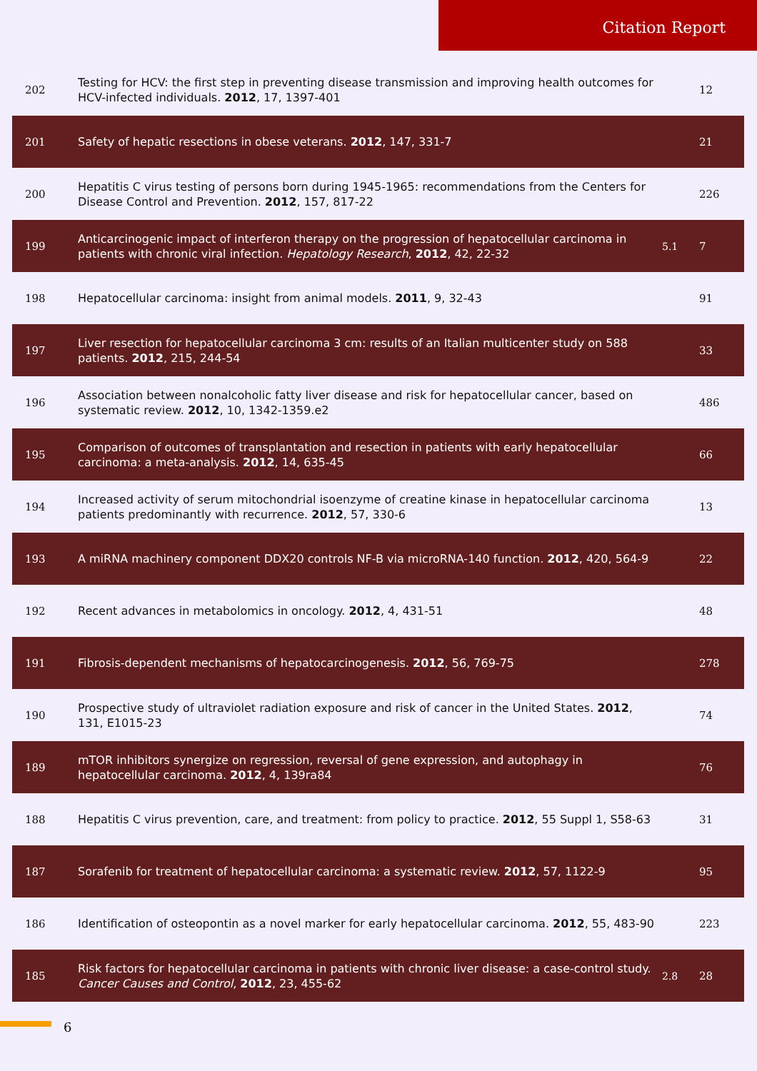Citation Report
| 202 | Testing for HCV: the first step in preventing disease transmission and improving health outcomes for HCV-infected individuals. 2012 , 17, 1397-401 | | 12 |
| 201 | Safety of hepatic resections in obese veterans. 2012 , 147, 331-7 | | 21 |
| 200 | Hepatitis C virus testing of persons born during 1945-1965: recommendations from the Centers for Disease Control and Prevention. 2012 , 157, 817-22 | | 226 |
| 199 | Anticarcinogenic impact of interferon therapy on the progression of hepatocellular carcinoma in patients with chronic viral infection. Hepatology Research , 2012 , 42, 22-32 | 5.1 | 7 |
| 198 | Hepatocellular carcinoma: insight from animal models. 2011 , 9, 32-43 | | 91 |
| 197 | Liver resection for hepatocellular carcinoma 3 cm: results of an Italian multicenter study on 588 patients. 2012 , 215, 244-54 | | 33 |
| 196 | Association between nonalcoholic fatty liver disease and risk for hepatocellular cancer, based on systematic review. 2012 , 10, 1342-1359.e2 | | 486 |
| 195 | Comparison of outcomes of transplantation and resection in patients with early hepatocellular carcinoma: a meta-analysis. 2012 , 14, 635-45 | | 66 |
| 194 | Increased activity of serum mitochondrial isoenzyme of creatine kinase in hepatocellular carcinoma patients predominantly with recurrence. 2012 , 57, 330-6 | | 13 |
| 193 | A miRNA machinery component DDX20 controls NF-B via microRNA-140 function. 2012 , 420, 564-9 | | 22 |
| 192 | Recent advances in metabolomics in oncology. 2012 , 4, 431-51 | | 48 |
| 191 | Fibrosis-dependent mechanisms of hepatocarcinogenesis. 2012 , 56, 769-75 | | 278 |
| 190 | Prospective study of ultraviolet radiation exposure and risk of cancer in the United States. 2012 , 131, E1015-23 | | 74 |
| 189 | mTOR inhibitors synergize on regression, reversal of gene expression, and autophagy in hepatocellular carcinoma. 2012 , 4, 139ra84 | | 76 |
| 188 | Hepatitis C virus prevention, care, and treatment: from policy to practice. 2012 , 55 Suppl 1, S58-63 | | 31 |
| 187 | Sorafenib for treatment of hepatocellular carcinoma: a systematic review. 2012 , 57, 1122-9 | | 95 |
| 186 | Identification of osteopontin as a novel marker for early hepatocellular carcinoma. 2012 , 55, 483-90 | | 223 |
| 185 | Risk factors for hepatocellular carcinoma in patients with chronic liver disease: a case-control study. Cancer Causes and Control , 2012 , 23, 455-62 | 2.8 | 28 |
6